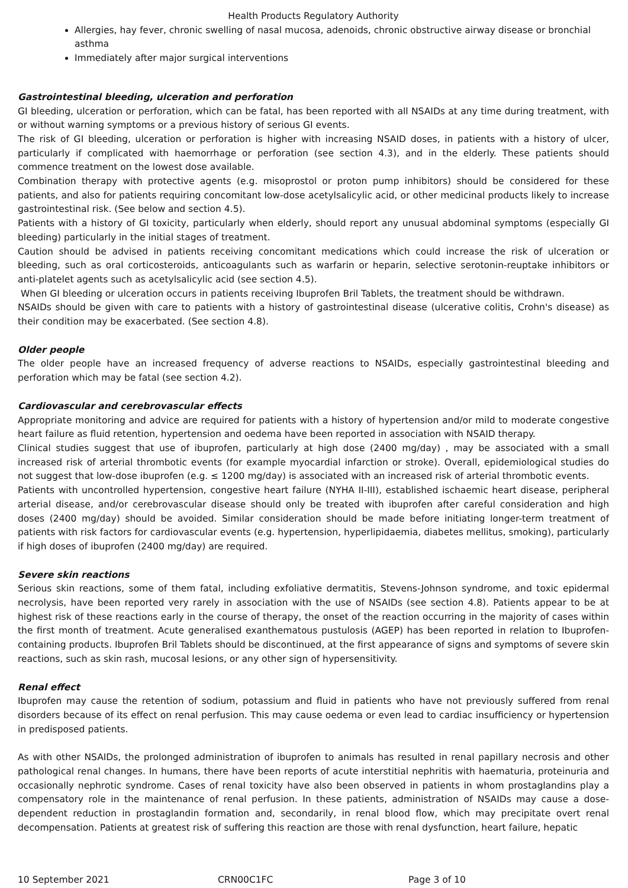Health Products Regulatory Authority
Allergies, hay fever, chronic swelling of nasal mucosa, adenoids, chronic obstructive airway disease or bronchial asthma
Immediately after major surgical interventions
Gastrointestinal bleeding, ulceration and perforation
GI bleeding, ulceration or perforation, which can be fatal, has been reported with all NSAIDs at any time during treatment, with or without warning symptoms or a previous history of serious GI events.
The risk of GI bleeding, ulceration or perforation is higher with increasing NSAID doses, in patients with a history of ulcer, particularly if complicated with haemorrhage or perforation (see section 4.3), and in the elderly. These patients should commence treatment on the lowest dose available.
Combination therapy with protective agents (e.g. misoprostol or proton pump inhibitors) should be considered for these patients, and also for patients requiring concomitant low-dose acetylsalicylic acid, or other medicinal products likely to increase gastrointestinal risk. (See below and section 4.5).
Patients with a history of GI toxicity, particularly when elderly, should report any unusual abdominal symptoms (especially GI bleeding) particularly in the initial stages of treatment.
Caution should be advised in patients receiving concomitant medications which could increase the risk of ulceration or bleeding, such as oral corticosteroids, anticoagulants such as warfarin or heparin, selective serotonin-reuptake inhibitors or anti-platelet agents such as acetylsalicylic acid (see section 4.5).
When GI bleeding or ulceration occurs in patients receiving Ibuprofen Bril Tablets, the treatment should be withdrawn.
NSAIDs should be given with care to patients with a history of gastrointestinal disease (ulcerative colitis, Crohn's disease) as their condition may be exacerbated. (See section 4.8).
Older people
The older people have an increased frequency of adverse reactions to NSAIDs, especially gastrointestinal bleeding and perforation which may be fatal (see section 4.2).
Cardiovascular and cerebrovascular effects
Appropriate monitoring and advice are required for patients with a history of hypertension and/or mild to moderate congestive heart failure as fluid retention, hypertension and oedema have been reported in association with NSAID therapy.
Clinical studies suggest that use of ibuprofen, particularly at high dose (2400 mg/day) , may be associated with a small increased risk of arterial thrombotic events (for example myocardial infarction or stroke). Overall, epidemiological studies do not suggest that low-dose ibuprofen (e.g. ≤ 1200 mg/day) is associated with an increased risk of arterial thrombotic events.
Patients with uncontrolled hypertension, congestive heart failure (NYHA II-III), established ischaemic heart disease, peripheral arterial disease, and/or cerebrovascular disease should only be treated with ibuprofen after careful consideration and high doses (2400 mg/day) should be avoided. Similar consideration should be made before initiating longer-term treatment of patients with risk factors for cardiovascular events (e.g. hypertension, hyperlipidaemia, diabetes mellitus, smoking), particularly if high doses of ibuprofen (2400 mg/day) are required.
Severe skin reactions
Serious skin reactions, some of them fatal, including exfoliative dermatitis, Stevens-Johnson syndrome, and toxic epidermal necrolysis, have been reported very rarely in association with the use of NSAIDs (see section 4.8). Patients appear to be at highest risk of these reactions early in the course of therapy, the onset of the reaction occurring in the majority of cases within the first month of treatment. Acute generalised exanthematous pustulosis (AGEP) has been reported in relation to Ibuprofen-containing products. Ibuprofen Bril Tablets should be discontinued, at the first appearance of signs and symptoms of severe skin reactions, such as skin rash, mucosal lesions, or any other sign of hypersensitivity.
Renal effect
Ibuprofen may cause the retention of sodium, potassium and fluid in patients who have not previously suffered from renal disorders because of its effect on renal perfusion. This may cause oedema or even lead to cardiac insufficiency or hypertension in predisposed patients.
As with other NSAIDs, the prolonged administration of ibuprofen to animals has resulted in renal papillary necrosis and other pathological renal changes. In humans, there have been reports of acute interstitial nephritis with haematuria, proteinuria and occasionally nephrotic syndrome. Cases of renal toxicity have also been observed in patients in whom prostaglandins play a compensatory role in the maintenance of renal perfusion. In these patients, administration of NSAIDs may cause a dose-dependent reduction in prostaglandin formation and, secondarily, in renal blood flow, which may precipitate overt renal decompensation. Patients at greatest risk of suffering this reaction are those with renal dysfunction, heart failure, hepatic
10 September 2021 CRN00C1FC Page 3 of 10